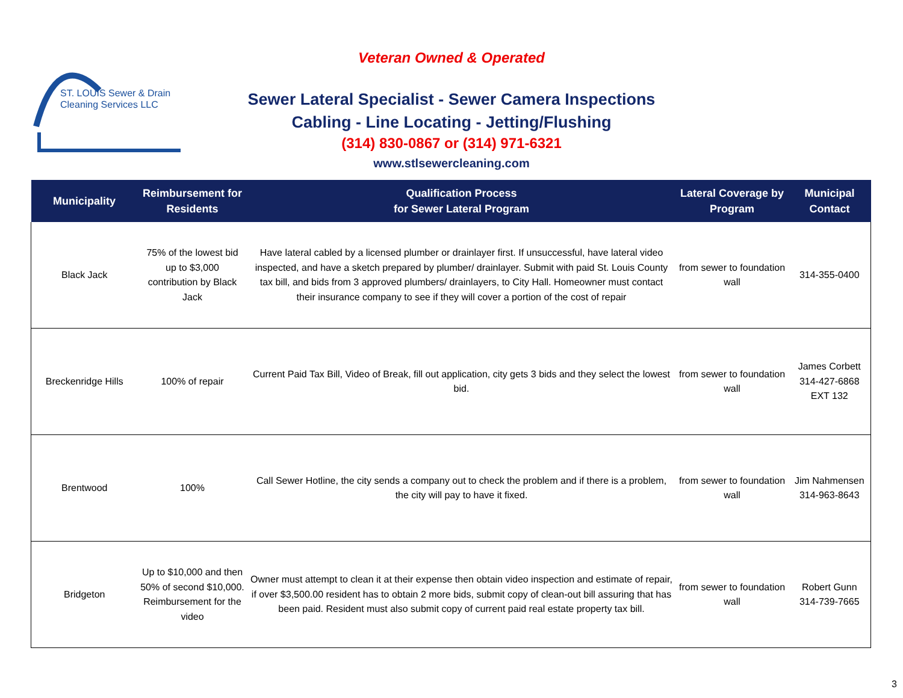ST. LOUIS Sewer & Drain
Cleaning Services LLC
Veteran Owned & Operated
Sewer Lateral Specialist - Sewer Camera Inspections
Cabling - Line Locating - Jetting/Flushing
(314) 830-0867 or (314) 971-6321
www.stlsewercleaning.com
| Municipality | Reimbursement for Residents | Qualification Process for Sewer Lateral Program | Lateral Coverage by Program | Municipal Contact |
| --- | --- | --- | --- | --- |
| Black Jack | 75% of the lowest bid up to $3,000 contribution by Black Jack | Have lateral cabled by a licensed plumber or drainlayer first. If unsuccessful, have lateral video inspected, and have a sketch prepared by plumber/ drainlayer. Submit with paid St. Louis County tax bill, and bids from 3 approved plumbers/ drainlayers, to City Hall. Homeowner must contact their insurance company to see if they will cover a portion of the cost of repair | from sewer to foundation wall | 314-355-0400 |
| Breckenridge Hills | 100% of repair | Current Paid Tax Bill, Video of Break, fill out application, city gets 3 bids and they select the lowest bid. | from sewer to foundation wall | James Corbett 314-427-6868 EXT 132 |
| Brentwood | 100% | Call Sewer Hotline, the city sends a company out to check the problem and if there is a problem, the city will pay to have it fixed. | from sewer to foundation wall | Jim Nahmensen 314-963-8643 |
| Bridgeton | Up to $10,000 and then 50% of second $10,000. Reimbursement for the video | Owner must attempt to clean it at their expense then obtain video inspection and estimate of repair, if over $3,500.00 resident has to obtain 2 more bids, submit copy of clean-out bill assuring that has been paid. Resident must also submit copy of current paid real estate property tax bill. | from sewer to foundation wall | Robert Gunn 314-739-7665 |
3